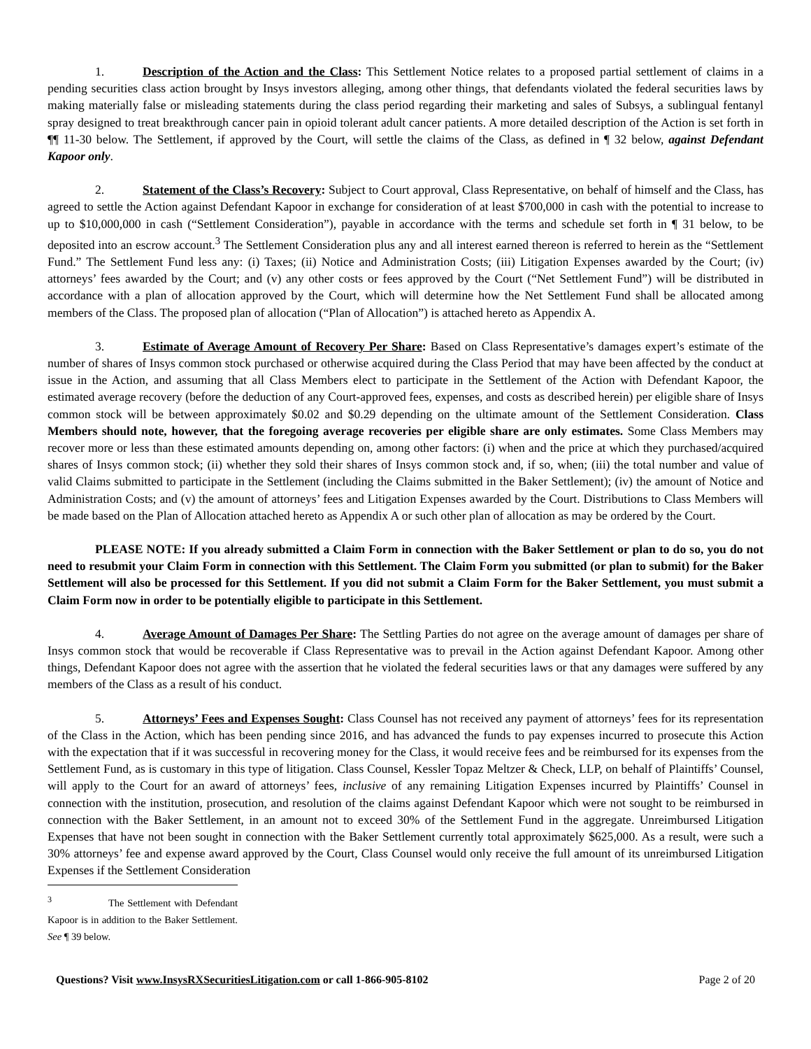1. Description of the Action and the Class: This Settlement Notice relates to a proposed partial settlement of claims in a pending securities class action brought by Insys investors alleging, among other things, that defendants violated the federal securities laws by making materially false or misleading statements during the class period regarding their marketing and sales of Subsys, a sublingual fentanyl spray designed to treat breakthrough cancer pain in opioid tolerant adult cancer patients. A more detailed description of the Action is set forth in ¶¶ 11-30 below. The Settlement, if approved by the Court, will settle the claims of the Class, as defined in ¶ 32 below, against Defendant Kapoor only.
2. Statement of the Class’s Recovery: Subject to Court approval, Class Representative, on behalf of himself and the Class, has agreed to settle the Action against Defendant Kapoor in exchange for consideration of at least $700,000 in cash with the potential to increase to up to $10,000,000 in cash (“Settlement Consideration”), payable in accordance with the terms and schedule set forth in ¶ 31 below, to be deposited into an escrow account.<sup>3</sup> The Settlement Consideration plus any and all interest earned thereon is referred to herein as the “Settlement Fund.” The Settlement Fund less any: (i) Taxes; (ii) Notice and Administration Costs; (iii) Litigation Expenses awarded by the Court; (iv) attorneys’ fees awarded by the Court; and (v) any other costs or fees approved by the Court (“Net Settlement Fund”) will be distributed in accordance with a plan of allocation approved by the Court, which will determine how the Net Settlement Fund shall be allocated among members of the Class. The proposed plan of allocation (“Plan of Allocation”) is attached hereto as Appendix A.
3. Estimate of Average Amount of Recovery Per Share: Based on Class Representative’s damages expert’s estimate of the number of shares of Insys common stock purchased or otherwise acquired during the Class Period that may have been affected by the conduct at issue in the Action, and assuming that all Class Members elect to participate in the Settlement of the Action with Defendant Kapoor, the estimated average recovery (before the deduction of any Court-approved fees, expenses, and costs as described herein) per eligible share of Insys common stock will be between approximately $0.02 and $0.29 depending on the ultimate amount of the Settlement Consideration. Class Members should note, however, that the foregoing average recoveries per eligible share are only estimates. Some Class Members may recover more or less than these estimated amounts depending on, among other factors: (i) when and the price at which they purchased/acquired shares of Insys common stock; (ii) whether they sold their shares of Insys common stock and, if so, when; (iii) the total number and value of valid Claims submitted to participate in the Settlement (including the Claims submitted in the Baker Settlement); (iv) the amount of Notice and Administration Costs; and (v) the amount of attorneys’ fees and Litigation Expenses awarded by the Court. Distributions to Class Members will be made based on the Plan of Allocation attached hereto as Appendix A or such other plan of allocation as may be ordered by the Court.
PLEASE NOTE: If you already submitted a Claim Form in connection with the Baker Settlement or plan to do so, you do not need to resubmit your Claim Form in connection with this Settlement. The Claim Form you submitted (or plan to submit) for the Baker Settlement will also be processed for this Settlement. If you did not submit a Claim Form for the Baker Settlement, you must submit a Claim Form now in order to be potentially eligible to participate in this Settlement.
4. Average Amount of Damages Per Share: The Settling Parties do not agree on the average amount of damages per share of Insys common stock that would be recoverable if Class Representative was to prevail in the Action against Defendant Kapoor. Among other things, Defendant Kapoor does not agree with the assertion that he violated the federal securities laws or that any damages were suffered by any members of the Class as a result of his conduct.
5. Attorneys’ Fees and Expenses Sought: Class Counsel has not received any payment of attorneys’ fees for its representation of the Class in the Action, which has been pending since 2016, and has advanced the funds to pay expenses incurred to prosecute this Action with the expectation that if it was successful in recovering money for the Class, it would receive fees and be reimbursed for its expenses from the Settlement Fund, as is customary in this type of litigation. Class Counsel, Kessler Topaz Meltzer & Check, LLP, on behalf of Plaintiffs’ Counsel, will apply to the Court for an award of attorneys’ fees, inclusive of any remaining Litigation Expenses incurred by Plaintiffs’ Counsel in connection with the institution, prosecution, and resolution of the claims against Defendant Kapoor which were not sought to be reimbursed in connection with the Baker Settlement, in an amount not to exceed 30% of the Settlement Fund in the aggregate. Unreimbursed Litigation Expenses that have not been sought in connection with the Baker Settlement currently total approximately $625,000. As a result, were such a 30% attorneys’ fee and expense award approved by the Court, Class Counsel would only receive the full amount of its unreimbursed Litigation Expenses if the Settlement Consideration
<sup>3</sup> The Settlement with Defendant Kapoor is in addition to the Baker Settlement. See ¶ 39 below.
Questions? Visit www.InsysRXSecuritiesLitigation.com or call 1-866-905-8102 Page 2 of 20